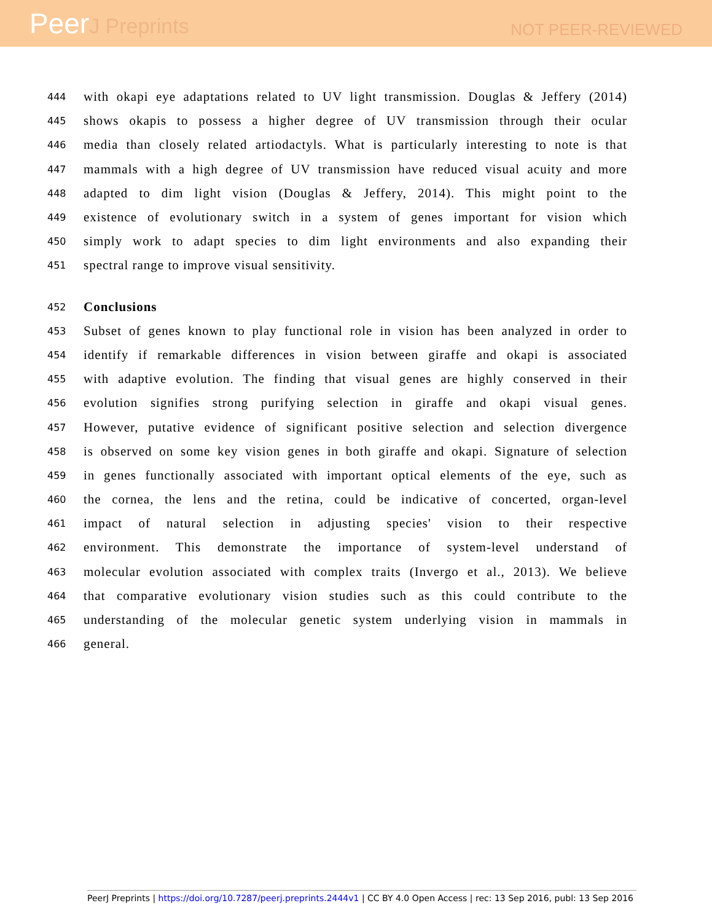PeerJ Preprints
NOT PEER-REVIEWED
444
with okapi eye adaptations related to UV light transmission. Douglas & Jeffery (2014)
445
shows okapis to possess a higher degree of UV transmission through their ocular
446
media than closely related artiodactyls. What is particularly interesting to note is that
447
mammals with a high degree of UV transmission have reduced visual acuity and more
448
adapted to dim light vision (Douglas & Jeffery, 2014). This might point to the
449
existence of evolutionary switch in a system of genes important for vision which
450
simply work to adapt species to dim light environments and also expanding their
451
spectral range to improve visual sensitivity.
452
Conclusions
453
Subset of genes known to play functional role in vision has been analyzed in order to
454
identify if remarkable differences in vision between giraffe and okapi is associated
455
with adaptive evolution. The finding that visual genes are highly conserved in their
456
evolution signifies strong purifying selection in giraffe and okapi visual genes.
457
However, putative evidence of significant positive selection and selection divergence
458
is observed on some key vision genes in both giraffe and okapi. Signature of selection
459
in genes functionally associated with important optical elements of the eye, such as
460
the cornea, the lens and the retina, could be indicative of concerted, organ-level
461
impact of natural selection in adjusting species' vision to their respective
462
environment. This demonstrate the importance of system-level understand of
463
molecular evolution associated with complex traits (Invergo et al., 2013). We believe
464
that comparative evolutionary vision studies such as this could contribute to the
465
understanding of the molecular genetic system underlying vision in mammals in
466
general.
PeerJ Preprints | https://doi.org/10.7287/peerj.preprints.2444v1 | CC BY 4.0 Open Access | rec: 13 Sep 2016, publ: 13 Sep 2016